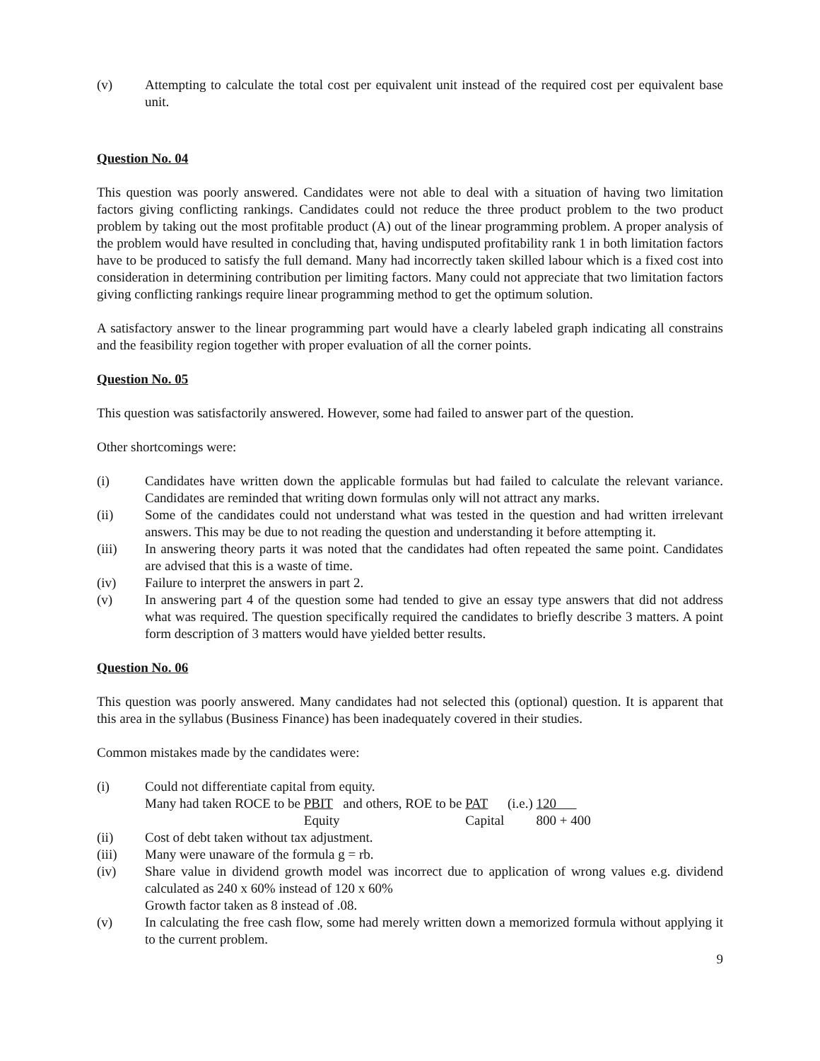(v) Attempting to calculate the total cost per equivalent unit instead of the required cost per equivalent base unit.
Question No. 04
This question was poorly answered. Candidates were not able to deal with a situation of having two limitation factors giving conflicting rankings. Candidates could not reduce the three product problem to the two product problem by taking out the most profitable product (A) out of the linear programming problem. A proper analysis of the problem would have resulted in concluding that, having undisputed profitability rank 1 in both limitation factors have to be produced to satisfy the full demand. Many had incorrectly taken skilled labour which is a fixed cost into consideration in determining contribution per limiting factors. Many could not appreciate that two limitation factors giving conflicting rankings require linear programming method to get the optimum solution.
A satisfactory answer to the linear programming part would have a clearly labeled graph indicating all constrains and the feasibility region together with proper evaluation of all the corner points.
Question No. 05
This question was satisfactorily answered. However, some had failed to answer part of the question.
Other shortcomings were:
(i) Candidates have written down the applicable formulas but had failed to calculate the relevant variance. Candidates are reminded that writing down formulas only will not attract any marks.
(ii) Some of the candidates could not understand what was tested in the question and had written irrelevant answers. This may be due to not reading the question and understanding it before attempting it.
(iii) In answering theory parts it was noted that the candidates had often repeated the same point. Candidates are advised that this is a waste of time.
(iv) Failure to interpret the answers in part 2.
(v) In answering part 4 of the question some had tended to give an essay type answers that did not address what was required. The question specifically required the candidates to briefly describe 3 matters. A point form description of 3 matters would have yielded better results.
Question No. 06
This question was poorly answered. Many candidates had not selected this (optional) question. It is apparent that this area in the syllabus (Business Finance) has been inadequately covered in their studies.
Common mistakes made by the candidates were:
(i) Could not differentiate capital from equity.
Many had taken ROCE to be PBIT
Equity and others, ROE to be PAT
Capital (i.e.) 120
800 + 400
(ii) Cost of debt taken without tax adjustment.
(iii) Many were unaware of the formula g = rb.
(iv) Share value in dividend growth model was incorrect due to application of wrong values e.g. dividend calculated as 240 x 60% instead of 120 x 60%
Growth factor taken as 8 instead of .08.
(v) In calculating the free cash flow, some had merely written down a memorized formula without applying it to the current problem.
9